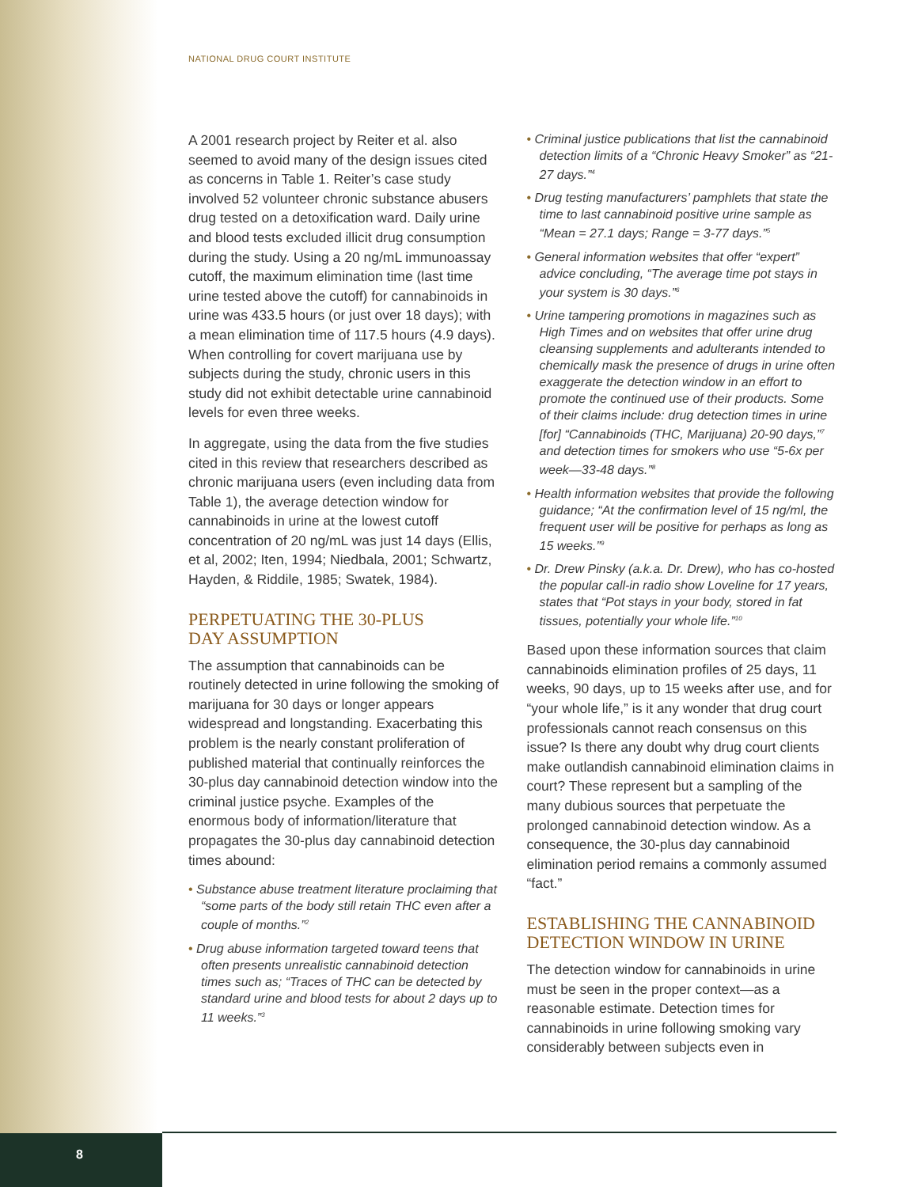NATIONAL DRUG COURT INSTITUTE
A 2001 research project by Reiter et al. also seemed to avoid many of the design issues cited as concerns in Table 1. Reiter’s case study involved 52 volunteer chronic substance abusers drug tested on a detoxification ward. Daily urine and blood tests excluded illicit drug consumption during the study. Using a 20 ng/mL immunoassay cutoff, the maximum elimination time (last time urine tested above the cutoff) for cannabinoids in urine was 433.5 hours (or just over 18 days); with a mean elimination time of 117.5 hours (4.9 days). When controlling for covert marijuana use by subjects during the study, chronic users in this study did not exhibit detectable urine cannabinoid levels for even three weeks.
In aggregate, using the data from the five studies cited in this review that researchers described as chronic marijuana users (even including data from Table 1), the average detection window for cannabinoids in urine at the lowest cutoff concentration of 20 ng/mL was just 14 days (Ellis, et al, 2002; Iten, 1994; Niedbala, 2001; Schwartz, Hayden, & Riddile, 1985; Swatek, 1984).
PERPETUATING THE 30-PLUS
DAY ASSUMPTION
The assumption that cannabinoids can be routinely detected in urine following the smoking of marijuana for 30 days or longer appears widespread and longstanding. Exacerbating this problem is the nearly constant proliferation of published material that continually reinforces the 30-plus day cannabinoid detection window into the criminal justice psyche. Examples of the enormous body of information/literature that propagates the 30-plus day cannabinoid detection times abound:
• Substance abuse treatment literature proclaiming that “some parts of the body still retain THC even after a couple of months.”<sup>2</sup>
• Drug abuse information targeted toward teens that often presents unrealistic cannabinoid detection times such as; “Traces of THC can be detected by standard urine and blood tests for about 2 days up to 11 weeks.”<sup>3</sup>
• Criminal justice publications that list the cannabinoid detection limits of a “Chronic Heavy Smoker” as “21-27 days.”<sup>4</sup>
• Drug testing manufacturers’ pamphlets that state the time to last cannabinoid positive urine sample as “Mean = 27.1 days; Range = 3-77 days.”<sup>5</sup>
• General information websites that offer “expert” advice concluding, “The average time pot stays in your system is 30 days.”<sup>6</sup>
• Urine tampering promotions in magazines such as High Times and on websites that offer urine drug cleansing supplements and adulterants intended to chemically mask the presence of drugs in urine often exaggerate the detection window in an effort to promote the continued use of their products. Some of their claims include: drug detection times in urine [for] “Cannabinoids (THC, Marijuana) 20-90 days,”<sup>7</sup> and detection times for smokers who use “5-6x per week—33-48 days.”<sup>8</sup>
• Health information websites that provide the following guidance; “At the confirmation level of 15 ng/ml, the frequent user will be positive for perhaps as long as 15 weeks.”<sup>9</sup>
• Dr. Drew Pinsky (a.k.a. Dr. Drew), who has co-hosted the popular call-in radio show Loveline for 17 years, states that “Pot stays in your body, stored in fat tissues, potentially your whole life.”<sup>10</sup>
Based upon these information sources that claim cannabinoids elimination profiles of 25 days, 11 weeks, 90 days, up to 15 weeks after use, and for “your whole life,” is it any wonder that drug court professionals cannot reach consensus on this issue? Is there any doubt why drug court clients make outlandish cannabinoid elimination claims in court? These represent but a sampling of the many dubious sources that perpetuate the prolonged cannabinoid detection window. As a consequence, the 30-plus day cannabinoid elimination period remains a commonly assumed “fact.”
ESTABLISHING THE CANNABINOID
DETECTION WINDOW IN URINE
The detection window for cannabinoids in urine must be seen in the proper context—as a reasonable estimate. Detection times for cannabinoids in urine following smoking vary considerably between subjects even in
8